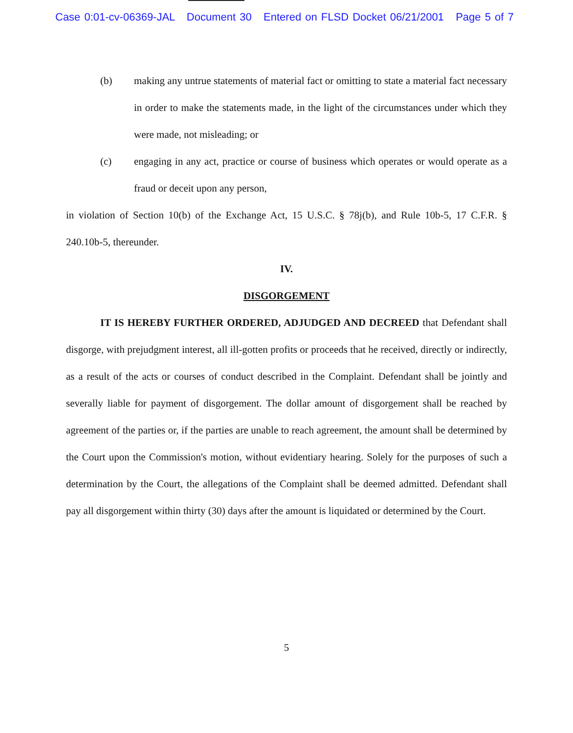Case 0:01-cv-06369-JAL Document 30 Entered on FLSD Docket 06/21/2001 Page 5 of 7
(b) making any untrue statements of material fact or omitting to state a material fact necessary in order to make the statements made, in the light of the circumstances under which they were made, not misleading; or
(c) engaging in any act, practice or course of business which operates or would operate as a fraud or deceit upon any person,
in violation of Section 10(b) of the Exchange Act, 15 U.S.C. § 78j(b), and Rule 10b-5, 17 C.F.R. § 240.10b-5, thereunder.
IV.
DISGORGEMENT
IT IS HEREBY FURTHER ORDERED, ADJUDGED AND DECREED that Defendant shall disgorge, with prejudgment interest, all ill-gotten profits or proceeds that he received, directly or indirectly, as a result of the acts or courses of conduct described in the Complaint. Defendant shall be jointly and severally liable for payment of disgorgement. The dollar amount of disgorgement shall be reached by agreement of the parties or, if the parties are unable to reach agreement, the amount shall be determined by the Court upon the Commission's motion, without evidentiary hearing. Solely for the purposes of such a determination by the Court, the allegations of the Complaint shall be deemed admitted. Defendant shall pay all disgorgement within thirty (30) days after the amount is liquidated or determined by the Court.
5